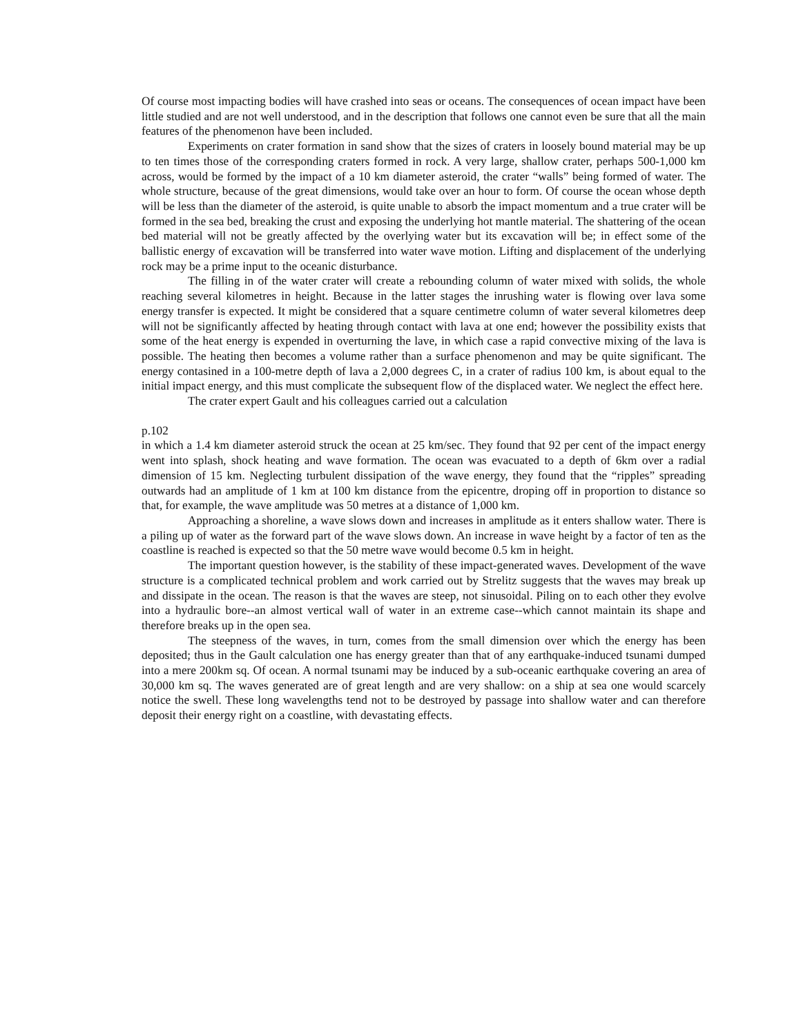Of course most impacting bodies will have crashed into seas or oceans. The consequences of ocean impact have been little studied and are not well understood, and in the description that follows one cannot even be sure that all the main features of the phenomenon have been included.
Experiments on crater formation in sand show that the sizes of craters in loosely bound material may be up to ten times those of the corresponding craters formed in rock. A very large, shallow crater, perhaps 500-1,000 km across, would be formed by the impact of a 10 km diameter asteroid, the crater “walls” being formed of water. The whole structure, because of the great dimensions, would take over an hour to form. Of course the ocean whose depth will be less than the diameter of the asteroid, is quite unable to absorb the impact momentum and a true crater will be formed in the sea bed, breaking the crust and exposing the underlying hot mantle material. The shattering of the ocean bed material will not be greatly affected by the overlying water but its excavation will be; in effect some of the ballistic energy of excavation will be transferred into water wave motion. Lifting and displacement of the underlying rock may be a prime input to the oceanic disturbance.
The filling in of the water crater will create a rebounding column of water mixed with solids, the whole reaching several kilometres in height. Because in the latter stages the inrushing water is flowing over lava some energy transfer is expected. It might be considered that a square centimetre column of water several kilometres deep will not be significantly affected by heating through contact with lava at one end; however the possibility exists that some of the heat energy is expended in overturning the lave, in which case a rapid convective mixing of the lava is possible. The heating then becomes a volume rather than a surface phenomenon and may be quite significant. The energy contasined in a 100-metre depth of lava a 2,000 degrees C, in a crater of radius 100 km, is about equal to the initial impact energy, and this must complicate the subsequent flow of the displaced water. We neglect the effect here.
The crater expert Gault and his colleagues carried out a calculation
p.102
in which a 1.4 km diameter asteroid struck the ocean at 25 km/sec. They found that 92 per cent of the impact energy went into splash, shock heating and wave formation. The ocean was evacuated to a depth of 6km over a radial dimension of 15 km. Neglecting turbulent dissipation of the wave energy, they found that the “ripples” spreading outwards had an amplitude of 1 km at 100 km distance from the epicentre, droping off in proportion to distance so that, for example, the wave amplitude was 50 metres at a distance of 1,000 km.
Approaching a shoreline, a wave slows down and increases in amplitude as it enters shallow water. There is a piling up of water as the forward part of the wave slows down. An increase in wave height by a factor of ten as the coastline is reached is expected so that the 50 metre wave would become 0.5 km in height.
The important question however, is the stability of these impact-generated waves. Development of the wave structure is a complicated technical problem and work carried out by Strelitz suggests that the waves may break up and dissipate in the ocean. The reason is that the waves are steep, not sinusoidal. Piling on to each other they evolve into a hydraulic bore--an almost vertical wall of water in an extreme case--which cannot maintain its shape and therefore breaks up in the open sea.
The steepness of the waves, in turn, comes from the small dimension over which the energy has been deposited; thus in the Gault calculation one has energy greater than that of any earthquake-induced tsunami dumped into a mere 200km sq. Of ocean. A normal tsunami may be induced by a sub-oceanic earthquake covering an area of 30,000 km sq. The waves generated are of great length and are very shallow: on a ship at sea one would scarcely notice the swell. These long wavelengths tend not to be destroyed by passage into shallow water and can therefore deposit their energy right on a coastline, with devastating effects.